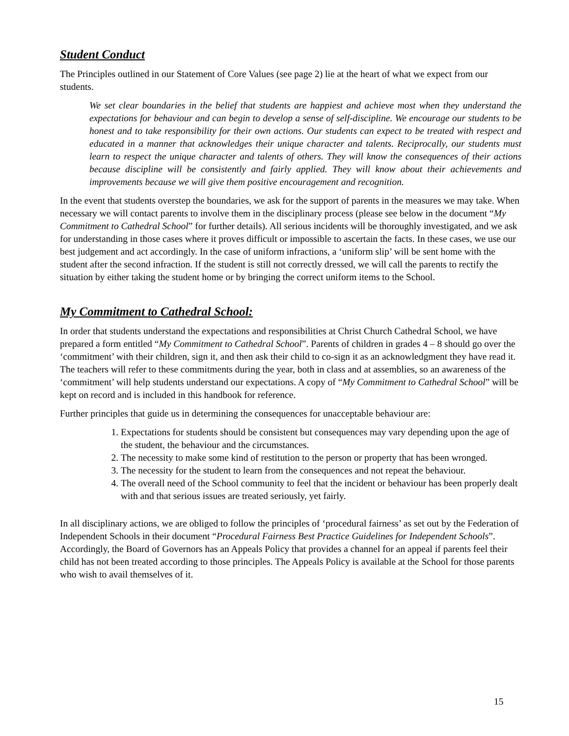Student Conduct
The Principles outlined in our Statement of Core Values (see page 2) lie at the heart of what we expect from our students.
We set clear boundaries in the belief that students are happiest and achieve most when they understand the expectations for behaviour and can begin to develop a sense of self-discipline. We encourage our students to be honest and to take responsibility for their own actions. Our students can expect to be treated with respect and educated in a manner that acknowledges their unique character and talents. Reciprocally, our students must learn to respect the unique character and talents of others. They will know the consequences of their actions because discipline will be consistently and fairly applied. They will know about their achievements and improvements because we will give them positive encouragement and recognition.
In the event that students overstep the boundaries, we ask for the support of parents in the measures we may take. When necessary we will contact parents to involve them in the disciplinary process (please see below in the document “My Commitment to Cathedral School” for further details). All serious incidents will be thoroughly investigated, and we ask for understanding in those cases where it proves difficult or impossible to ascertain the facts. In these cases, we use our best judgement and act accordingly. In the case of uniform infractions, a ‘uniform slip’ will be sent home with the student after the second infraction. If the student is still not correctly dressed, we will call the parents to rectify the situation by either taking the student home or by bringing the correct uniform items to the School.
My Commitment to Cathedral School:
In order that students understand the expectations and responsibilities at Christ Church Cathedral School, we have prepared a form entitled “My Commitment to Cathedral School”. Parents of children in grades 4 – 8 should go over the ‘commitment’ with their children, sign it, and then ask their child to co-sign it as an acknowledgment they have read it. The teachers will refer to these commitments during the year, both in class and at assemblies, so an awareness of the ‘commitment’ will help students understand our expectations. A copy of “My Commitment to Cathedral School” will be kept on record and is included in this handbook for reference.
Further principles that guide us in determining the consequences for unacceptable behaviour are:
1. Expectations for students should be consistent but consequences may vary depending upon the age of the student, the behaviour and the circumstances.
2. The necessity to make some kind of restitution to the person or property that has been wronged.
3. The necessity for the student to learn from the consequences and not repeat the behaviour.
4. The overall need of the School community to feel that the incident or behaviour has been properly dealt with and that serious issues are treated seriously, yet fairly.
In all disciplinary actions, we are obliged to follow the principles of ‘procedural fairness’ as set out by the Federation of Independent Schools in their document “Procedural Fairness Best Practice Guidelines for Independent Schools”. Accordingly, the Board of Governors has an Appeals Policy that provides a channel for an appeal if parents feel their child has not been treated according to those principles. The Appeals Policy is available at the School for those parents who wish to avail themselves of it.
15